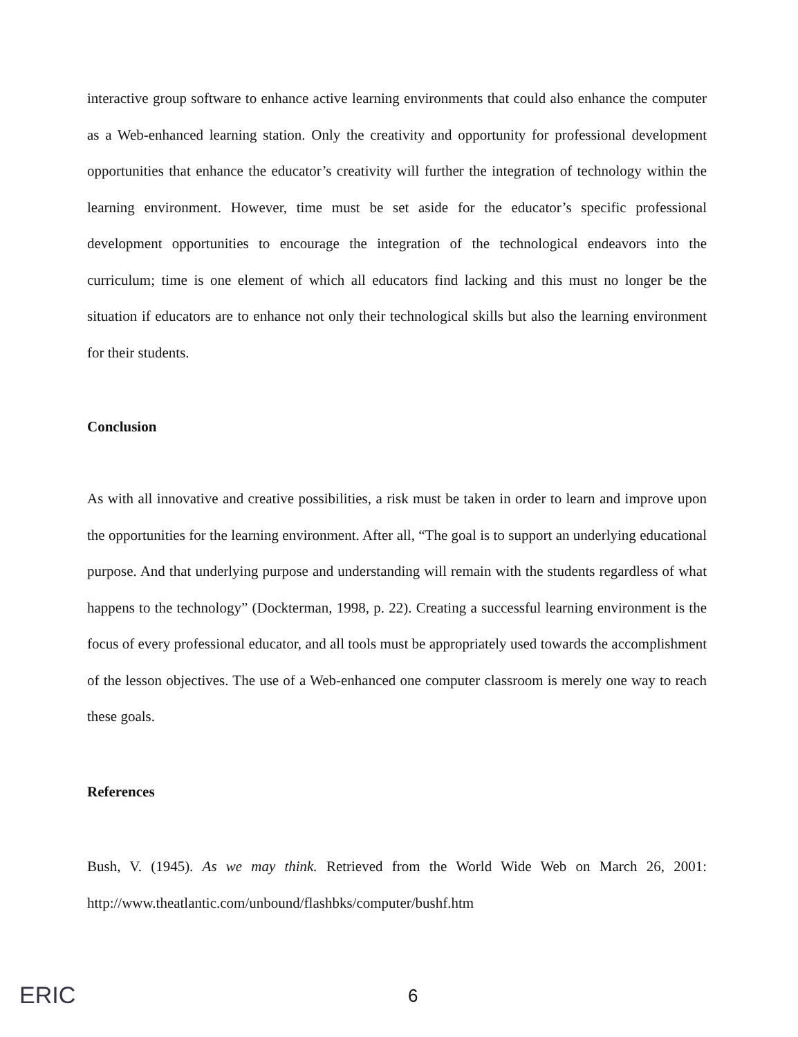interactive group software to enhance active learning environments that could also enhance the computer as a Web-enhanced learning station. Only the creativity and opportunity for professional development opportunities that enhance the educator’s creativity will further the integration of technology within the learning environment. However, time must be set aside for the educator’s specific professional development opportunities to encourage the integration of the technological endeavors into the curriculum; time is one element of which all educators find lacking and this must no longer be the situation if educators are to enhance not only their technological skills but also the learning environment for their students.
Conclusion
As with all innovative and creative possibilities, a risk must be taken in order to learn and improve upon the opportunities for the learning environment. After all, “The goal is to support an underlying educational purpose. And that underlying purpose and understanding will remain with the students regardless of what happens to the technology” (Dockterman, 1998, p. 22). Creating a successful learning environment is the focus of every professional educator, and all tools must be appropriately used towards the accomplishment of the lesson objectives. The use of a Web-enhanced one computer classroom is merely one way to reach these goals.
References
Bush, V. (1945). As we may think. Retrieved from the World Wide Web on March 26, 2001: http://www.theatlantic.com/unbound/flashbks/computer/bushf.htm
ERIC
6